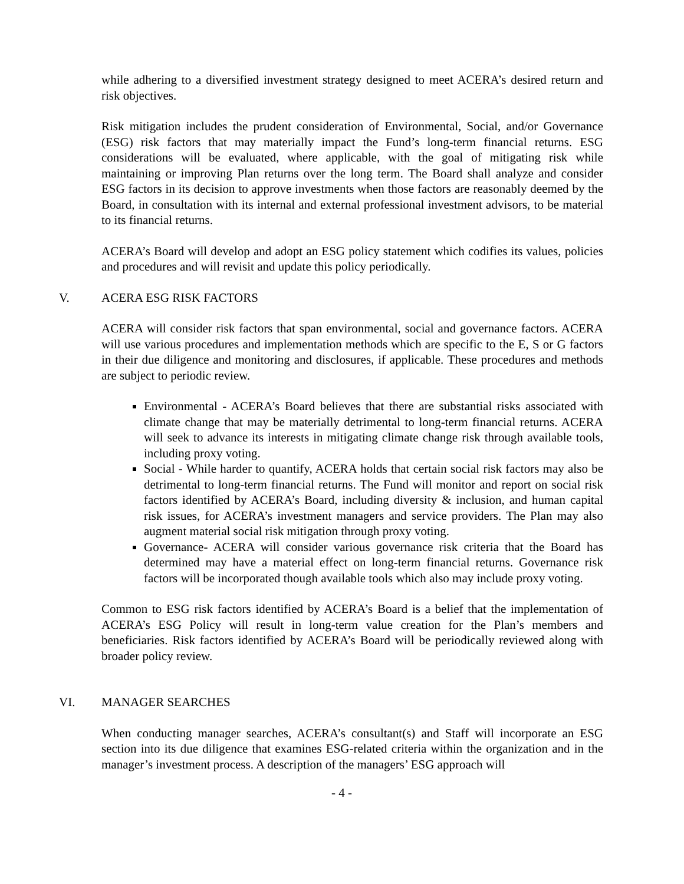while adhering to a diversified investment strategy designed to meet ACERA’s desired return and risk objectives.
Risk mitigation includes the prudent consideration of Environmental, Social, and/or Governance (ESG) risk factors that may materially impact the Fund’s long-term financial returns. ESG considerations will be evaluated, where applicable, with the goal of mitigating risk while maintaining or improving Plan returns over the long term. The Board shall analyze and consider ESG factors in its decision to approve investments when those factors are reasonably deemed by the Board, in consultation with its internal and external professional investment advisors, to be material to its financial returns.
ACERA’s Board will develop and adopt an ESG policy statement which codifies its values, policies and procedures and will revisit and update this policy periodically.
V. ACERA ESG RISK FACTORS
ACERA will consider risk factors that span environmental, social and governance factors. ACERA will use various procedures and implementation methods which are specific to the E, S or G factors in their due diligence and monitoring and disclosures, if applicable. These procedures and methods are subject to periodic review.
Environmental - ACERA’s Board believes that there are substantial risks associated with climate change that may be materially detrimental to long-term financial returns. ACERA will seek to advance its interests in mitigating climate change risk through available tools, including proxy voting.
Social - While harder to quantify, ACERA holds that certain social risk factors may also be detrimental to long-term financial returns. The Fund will monitor and report on social risk factors identified by ACERA’s Board, including diversity & inclusion, and human capital risk issues, for ACERA’s investment managers and service providers. The Plan may also augment material social risk mitigation through proxy voting.
Governance- ACERA will consider various governance risk criteria that the Board has determined may have a material effect on long-term financial returns. Governance risk factors will be incorporated though available tools which also may include proxy voting.
Common to ESG risk factors identified by ACERA’s Board is a belief that the implementation of ACERA’s ESG Policy will result in long-term value creation for the Plan’s members and beneficiaries. Risk factors identified by ACERA’s Board will be periodically reviewed along with broader policy review.
VI. MANAGER SEARCHES
When conducting manager searches, ACERA’s consultant(s) and Staff will incorporate an ESG section into its due diligence that examines ESG-related criteria within the organization and in the manager’s investment process. A description of the managers’ ESG approach will
- 4 -